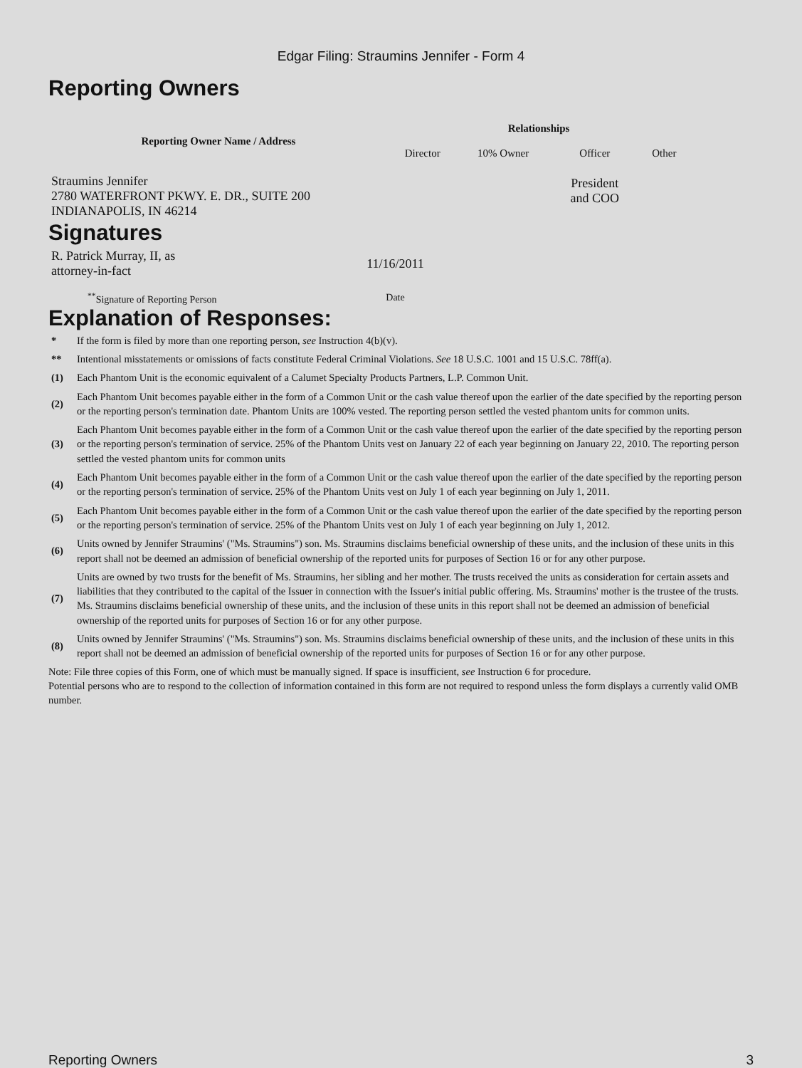Edgar Filing: Straumins Jennifer - Form 4
Reporting Owners
| Reporting Owner Name / Address | Relationships | | | |
| --- | --- | --- | --- | --- |
| | Director | 10% Owner | Officer | Other |
| Straumins Jennifer 2780 WATERFRONT PKWY. E. DR., SUITE 200 INDIANAPOLIS, IN 46214 | | | President and COO | |
Signatures
| R. Patrick Murray, II, as attorney-in-fact | 11/16/2011 |
| <sup>**</sup> Signature of Reporting Person | Date |
Explanation of Responses:
| * | If the form is filed by more than one reporting person, see Instruction 4(b)(v). |
| ** | Intentional misstatements or omissions of facts constitute Federal Criminal Violations. See 18 U.S.C. 1001 and 15 U.S.C. 78ff(a). |
| (1) | Each Phantom Unit is the economic equivalent of a Calumet Specialty Products Partners, L.P. Common Unit. |
| (2) | Each Phantom Unit becomes payable either in the form of a Common Unit or the cash value thereof upon the earlier of the date specified by the reporting person or the reporting person's termination date. Phantom Units are 100% vested. The reporting person settled the vested phantom units for common units. |
| (3) | Each Phantom Unit becomes payable either in the form of a Common Unit or the cash value thereof upon the earlier of the date specified by the reporting person or the reporting person's termination of service. 25% of the Phantom Units vest on January 22 of each year beginning on January 22, 2010. The reporting person settled the vested phantom units for common units |
| (4) | Each Phantom Unit becomes payable either in the form of a Common Unit or the cash value thereof upon the earlier of the date specified by the reporting person or the reporting person's termination of service. 25% of the Phantom Units vest on July 1 of each year beginning on July 1, 2011. |
| (5) | Each Phantom Unit becomes payable either in the form of a Common Unit or the cash value thereof upon the earlier of the date specified by the reporting person or the reporting person's termination of service. 25% of the Phantom Units vest on July 1 of each year beginning on July 1, 2012. |
| (6) | Units owned by Jennifer Straumins' ("Ms. Straumins") son. Ms. Straumins disclaims beneficial ownership of these units, and the inclusion of these units in this report shall not be deemed an admission of beneficial ownership of the reported units for purposes of Section 16 or for any other purpose. |
| (7) | Units are owned by two trusts for the benefit of Ms. Straumins, her sibling and her mother. The trusts received the units as consideration for certain assets and liabilities that they contributed to the capital of the Issuer in connection with the Issuer's initial public offering. Ms. Straumins' mother is the trustee of the trusts. Ms. Straumins disclaims beneficial ownership of these units, and the inclusion of these units in this report shall not be deemed an admission of beneficial ownership of the reported units for purposes of Section 16 or for any other purpose. |
| (8) | Units owned by Jennifer Straumins' ("Ms. Straumins") son. Ms. Straumins disclaims beneficial ownership of these units, and the inclusion of these units in this report shall not be deemed an admission of beneficial ownership of the reported units for purposes of Section 16 or for any other purpose. |
Note: File three copies of this Form, one of which must be manually signed. If space is insufficient, see Instruction 6 for procedure.
Potential persons who are to respond to the collection of information contained in this form are not required to respond unless the form displays a currently valid OMB number.
Reporting Owners 3